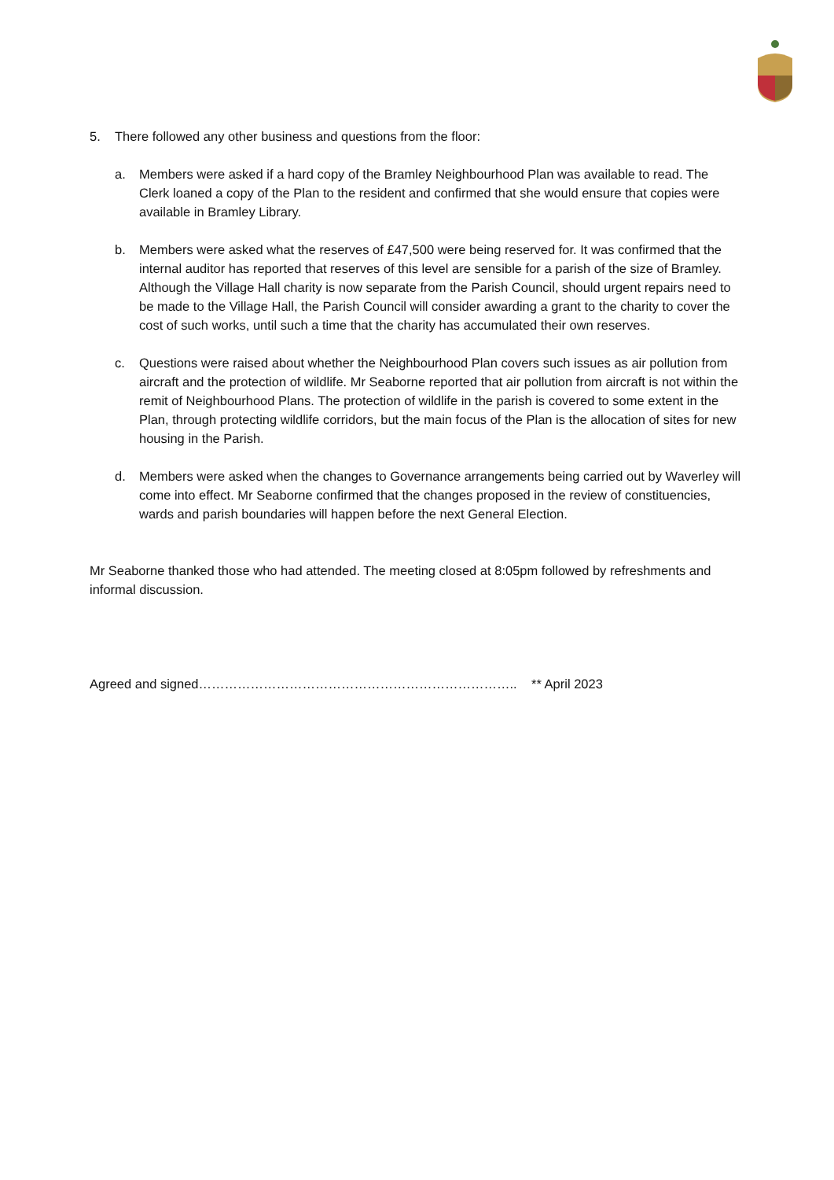5. There followed any other business and questions from the floor:
a. Members were asked if a hard copy of the Bramley Neighbourhood Plan was available to read. The Clerk loaned a copy of the Plan to the resident and confirmed that she would ensure that copies were available in Bramley Library.
b. Members were asked what the reserves of £47,500 were being reserved for. It was confirmed that the internal auditor has reported that reserves of this level are sensible for a parish of the size of Bramley. Although the Village Hall charity is now separate from the Parish Council, should urgent repairs need to be made to the Village Hall, the Parish Council will consider awarding a grant to the charity to cover the cost of such works, until such a time that the charity has accumulated their own reserves.
c. Questions were raised about whether the Neighbourhood Plan covers such issues as air pollution from aircraft and the protection of wildlife. Mr Seaborne reported that air pollution from aircraft is not within the remit of Neighbourhood Plans. The protection of wildlife in the parish is covered to some extent in the Plan, through protecting wildlife corridors, but the main focus of the Plan is the allocation of sites for new housing in the Parish.
d. Members were asked when the changes to Governance arrangements being carried out by Waverley will come into effect. Mr Seaborne confirmed that the changes proposed in the review of constituencies, wards and parish boundaries will happen before the next General Election.
Mr Seaborne thanked those who had attended. The meeting closed at 8:05pm followed by refreshments and informal discussion.
Agreed and signed……………………………………………………………….. ** April 2023